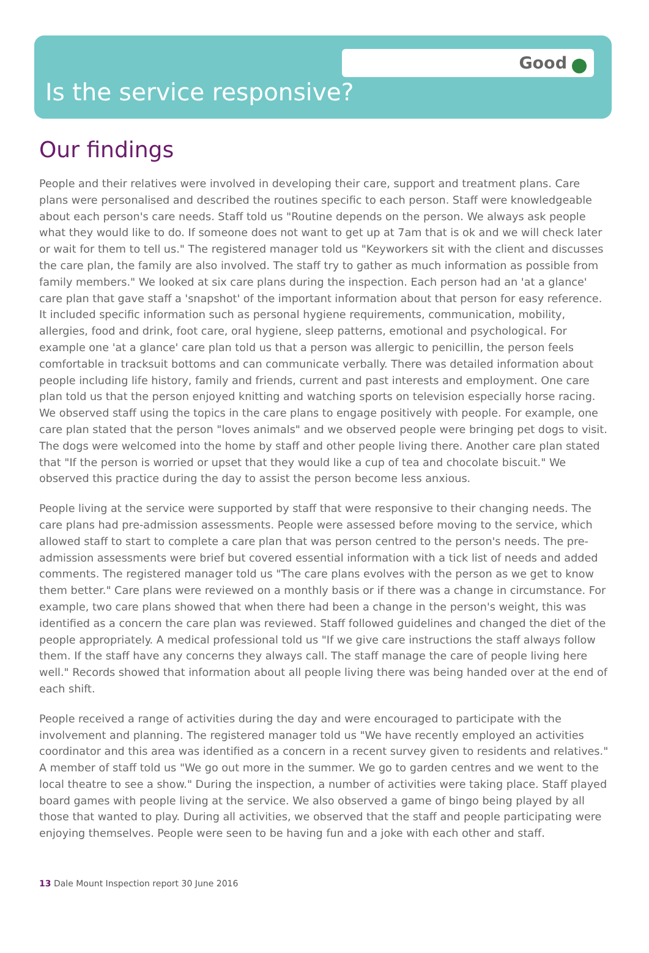Good
Is the service responsive?
Our findings
People and their relatives were involved in developing their care, support and treatment plans. Care plans were personalised and described the routines specific to each person. Staff were knowledgeable about each person's care needs. Staff told us "Routine depends on the person. We always ask people what they would like to do. If someone does not want to get up at 7am that is ok and we will check later or wait for them to tell us." The registered manager told us "Keyworkers sit with the client and discusses the care plan, the family are also involved. The staff try to gather as much information as possible from family members." We looked at six care plans during the inspection. Each person had an 'at a glance' care plan that gave staff a 'snapshot' of the important information about that person for easy reference. It included specific information such as personal hygiene requirements, communication, mobility, allergies, food and drink, foot care, oral hygiene, sleep patterns, emotional and psychological. For example one 'at a glance' care plan told us that a person was allergic to penicillin, the person feels comfortable in tracksuit bottoms and can communicate verbally. There was detailed information about people including life history, family and friends, current and past interests and employment. One care plan told us that the person enjoyed knitting and watching sports on television especially horse racing. We observed staff using the topics in the care plans to engage positively with people. For example, one care plan stated that the person "loves animals" and we observed people were bringing pet dogs to visit. The dogs were welcomed into the home by staff and other people living there. Another care plan stated that "If the person is worried or upset that they would like a cup of tea and chocolate biscuit." We observed this practice during the day to assist the person become less anxious.
People living at the service were supported by staff that were responsive to their changing needs. The care plans had pre-admission assessments. People were assessed before moving to the service, which allowed staff to start to complete a care plan that was person centred to the person's needs. The pre-admission assessments were brief but covered essential information with a tick list of needs and added comments. The registered manager told us "The care plans evolves with the person as we get to know them better." Care plans were reviewed on a monthly basis or if there was a change in circumstance. For example, two care plans showed that when there had been a change in the person's weight, this was identified as a concern the care plan was reviewed. Staff followed guidelines and changed the diet of the people appropriately. A medical professional told us "If we give care instructions the staff always follow them. If the staff have any concerns they always call. The staff manage the care of people living here well." Records showed that information about all people living there was being handed over at the end of each shift.
People received a range of activities during the day and were encouraged to participate with the involvement and planning. The registered manager told us "We have recently employed an activities coordinator and this area was identified as a concern in a recent survey given to residents and relatives." A member of staff told us "We go out more in the summer. We go to garden centres and we went to the local theatre to see a show." During the inspection, a number of activities were taking place. Staff played board games with people living at the service. We also observed a game of bingo being played by all those that wanted to play. During all activities, we observed that the staff and people participating were enjoying themselves. People were seen to be having fun and a joke with each other and staff.
13 Dale Mount Inspection report 30 June 2016